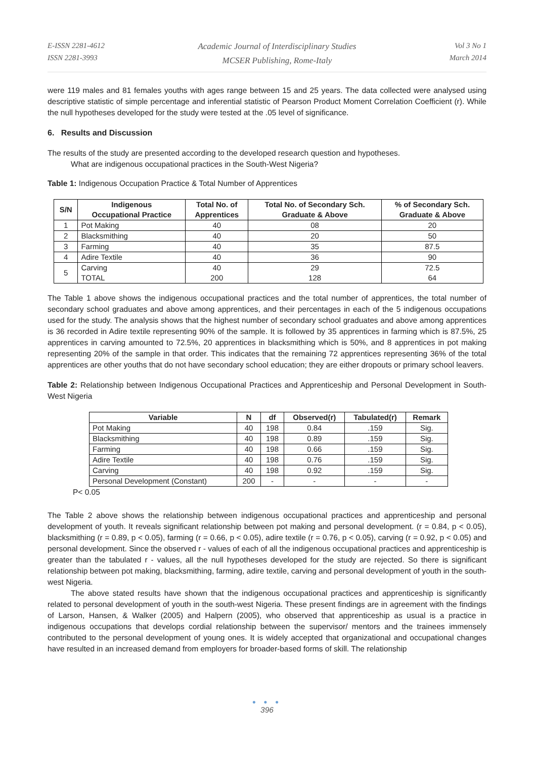E-ISSN 2281-4612
ISSN 2281-3993
Academic Journal of Interdisciplinary Studies
MCSER Publishing, Rome-Italy
Vol 3 No 1
March 2014
were 119 males and 81 females youths with ages range between 15 and 25 years. The data collected were analysed using descriptive statistic of simple percentage and inferential statistic of Pearson Product Moment Correlation Coefficient (r). While the null hypotheses developed for the study were tested at the .05 level of significance.
6. Results and Discussion
The results of the study are presented according to the developed research question and hypotheses.
What are indigenous occupational practices in the South-West Nigeria?
Table 1: Indigenous Occupation Practice & Total Number of Apprentices
| S/N | Indigenous Occupational Practice | Total No. of Apprentices | Total No. of Secondary Sch. Graduate & Above | % of Secondary Sch. Graduate & Above |
| --- | --- | --- | --- | --- |
| 1 | Pot Making | 40 | 08 | 20 |
| 2 | Blacksmithing | 40 | 20 | 50 |
| 3 | Farming | 40 | 35 | 87.5 |
| 4 | Adire Textile | 40 | 36 | 90 |
| 5 | Carving TOTAL | 40 200 | 29 128 | 72.5 64 |
The Table 1 above shows the indigenous occupational practices and the total number of apprentices, the total number of secondary school graduates and above among apprentices, and their percentages in each of the 5 indigenous occupations used for the study. The analysis shows that the highest number of secondary school graduates and above among apprentices is 36 recorded in Adire textile representing 90% of the sample. It is followed by 35 apprentices in farming which is 87.5%, 25 apprentices in carving amounted to 72.5%, 20 apprentices in blacksmithing which is 50%, and 8 apprentices in pot making representing 20% of the sample in that order. This indicates that the remaining 72 apprentices representing 36% of the total apprentices are other youths that do not have secondary school education; they are either dropouts or primary school leavers.
Table 2: Relationship between Indigenous Occupational Practices and Apprenticeship and Personal Development in South-West Nigeria
| Variable | N | df | Observed(r) | Tabulated(r) | Remark |
| --- | --- | --- | --- | --- | --- |
| Pot Making | 40 | 198 | 0.84 | .159 | Sig. |
| Blacksmithing | 40 | 198 | 0.89 | .159 | Sig. |
| Farming | 40 | 198 | 0.66 | .159 | Sig. |
| Adire Textile | 40 | 198 | 0.76 | .159 | Sig. |
| Carving | 40 | 198 | 0.92 | .159 | Sig. |
| Personal Development (Constant) | 200 | - | - | - | - |
P< 0.05
The Table 2 above shows the relationship between indigenous occupational practices and apprenticeship and personal development of youth. It reveals significant relationship between pot making and personal development. (r = 0.84, p < 0.05), blacksmithing (r = 0.89, p < 0.05), farming (r = 0.66, p < 0.05), adire textile (r = 0.76, p < 0.05), carving (r = 0.92, p < 0.05) and personal development. Since the observed r - values of each of all the indigenous occupational practices and apprenticeship is greater than the tabulated r - values, all the null hypotheses developed for the study are rejected. So there is significant relationship between pot making, blacksmithing, farming, adire textile, carving and personal development of youth in the south-west Nigeria.
The above stated results have shown that the indigenous occupational practices and apprenticeship is significantly related to personal development of youth in the south-west Nigeria. These present findings are in agreement with the findings of Larson, Hansen, & Walker (2005) and Halpern (2005), who observed that apprenticeship as usual is a practice in indigenous occupations that develops cordial relationship between the supervisor/ mentors and the trainees immensely contributed to the personal development of young ones. It is widely accepted that organizational and occupational changes have resulted in an increased demand from employers for broader-based forms of skill. The relationship
● ● ●
396